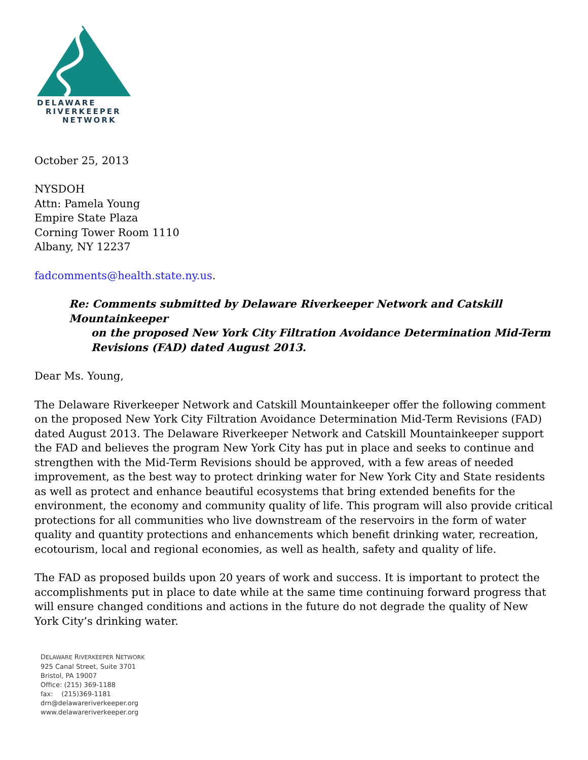DELAWARE
RIVERKEEPER
NETWORK
October 25, 2013
NYSDOH
Attn: Pamela Young
Empire State Plaza
Corning Tower Room 1110
Albany, NY 12237
fadcomments@health.state.ny.us.
Re: Comments submitted by Delaware Riverkeeper Network and Catskill Mountainkeeper
on the proposed New York City Filtration Avoidance Determination Mid-Term
Revisions (FAD) dated August 2013.
Dear Ms. Young,
The Delaware Riverkeeper Network and Catskill Mountainkeeper offer the following comment on the proposed New York City Filtration Avoidance Determination Mid-Term Revisions (FAD) dated August 2013. The Delaware Riverkeeper Network and Catskill Mountainkeeper support the FAD and believes the program New York City has put in place and seeks to continue and strengthen with the Mid-Term Revisions should be approved, with a few areas of needed improvement, as the best way to protect drinking water for New York City and State residents as well as protect and enhance beautiful ecosystems that bring extended benefits for the environment, the economy and community quality of life. This program will also provide critical protections for all communities who live downstream of the reservoirs in the form of water quality and quantity protections and enhancements which benefit drinking water, recreation, ecotourism, local and regional economies, as well as health, safety and quality of life.
The FAD as proposed builds upon 20 years of work and success. It is important to protect the accomplishments put in place to date while at the same time continuing forward progress that will ensure changed conditions and actions in the future do not degrade the quality of New York City’s drinking water.
DELAWARE RIVERKEEPER NETWORK
925 Canal Street, Suite 3701
Bristol, PA 19007
Office: (215) 369-1188
fax: (215)369-1181
drn@delawareriverkeeper.org
www.delawareriverkeeper.org